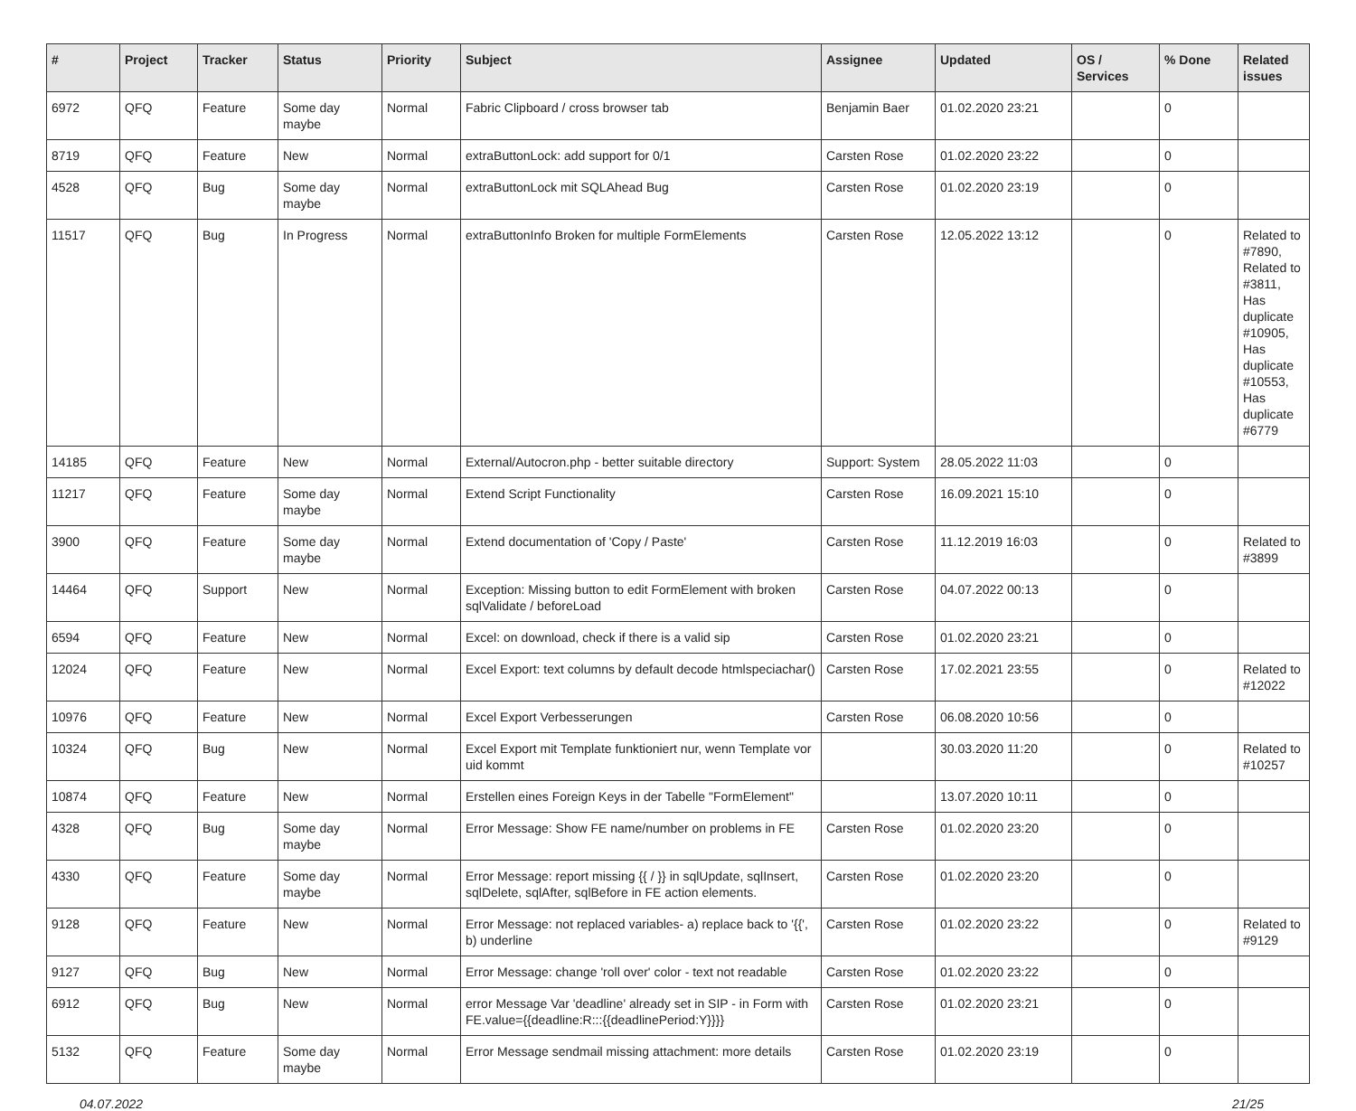| # | Project | Tracker | Status | Priority | Subject | Assignee | Updated | OS / Services | % Done | Related issues |
| --- | --- | --- | --- | --- | --- | --- | --- | --- | --- | --- |
| 6972 | QFQ | Feature | Some day maybe | Normal | Fabric Clipboard / cross browser tab | Benjamin Baer | 01.02.2020 23:21 | | 0 | |
| 8719 | QFQ | Feature | New | Normal | extraButtonLock: add support for 0/1 | Carsten Rose | 01.02.2020 23:22 | | 0 | |
| 4528 | QFQ | Bug | Some day maybe | Normal | extraButtonLock mit SQLAhead Bug | Carsten Rose | 01.02.2020 23:19 | | 0 | |
| 11517 | QFQ | Bug | In Progress | Normal | extraButtonInfo Broken for multiple FormElements | Carsten Rose | 12.05.2022 13:12 | | 0 | Related to #7890, Related to #3811, Has duplicate #10905, Has duplicate #10553, Has duplicate #6779 |
| 14185 | QFQ | Feature | New | Normal | External/Autocron.php - better suitable directory | Support: System | 28.05.2022 11:03 | | 0 | |
| 11217 | QFQ | Feature | Some day maybe | Normal | Extend Script Functionality | Carsten Rose | 16.09.2021 15:10 | | 0 | |
| 3900 | QFQ | Feature | Some day maybe | Normal | Extend documentation of 'Copy / Paste' | Carsten Rose | 11.12.2019 16:03 | | 0 | Related to #3899 |
| 14464 | QFQ | Support | New | Normal | Exception: Missing button to edit FormElement with broken sqlValidate / beforeLoad | Carsten Rose | 04.07.2022 00:13 | | 0 | |
| 6594 | QFQ | Feature | New | Normal | Excel: on download, check if there is a valid sip | Carsten Rose | 01.02.2020 23:21 | | 0 | |
| 12024 | QFQ | Feature | New | Normal | Excel Export: text columns by default decode htmlspeciachar() | Carsten Rose | 17.02.2021 23:55 | | 0 | Related to #12022 |
| 10976 | QFQ | Feature | New | Normal | Excel Export Verbesserungen | Carsten Rose | 06.08.2020 10:56 | | 0 | |
| 10324 | QFQ | Bug | New | Normal | Excel Export mit Template funktioniert nur, wenn Template vor uid kommt | | 30.03.2020 11:20 | | 0 | Related to #10257 |
| 10874 | QFQ | Feature | New | Normal | Erstellen eines Foreign Keys in der Tabelle "FormElement" | | 13.07.2020 10:11 | | 0 | |
| 4328 | QFQ | Bug | Some day maybe | Normal | Error Message: Show FE name/number on problems in FE | Carsten Rose | 01.02.2020 23:20 | | 0 | |
| 4330 | QFQ | Feature | Some day maybe | Normal | Error Message: report missing {{ / }} in sqlUpdate, sqlInsert, sqlDelete, sqlAfter, sqlBefore in FE action elements. | Carsten Rose | 01.02.2020 23:20 | | 0 | |
| 9128 | QFQ | Feature | New | Normal | Error Message: not replaced variables- a) replace back to '{{', b) underline | Carsten Rose | 01.02.2020 23:22 | | 0 | Related to #9129 |
| 9127 | QFQ | Bug | New | Normal | Error Message: change 'roll over' color - text not readable | Carsten Rose | 01.02.2020 23:22 | | 0 | |
| 6912 | QFQ | Bug | New | Normal | error Message Var 'deadline' already set in SIP - in Form with FE.value={{deadline:R:::{{deadlinePeriod:Y}}}} | Carsten Rose | 01.02.2020 23:21 | | 0 | |
| 5132 | QFQ | Feature | Some day maybe | Normal | Error Message sendmail missing attachment: more details | Carsten Rose | 01.02.2020 23:19 | | 0 | |
04.07.2022 21/25